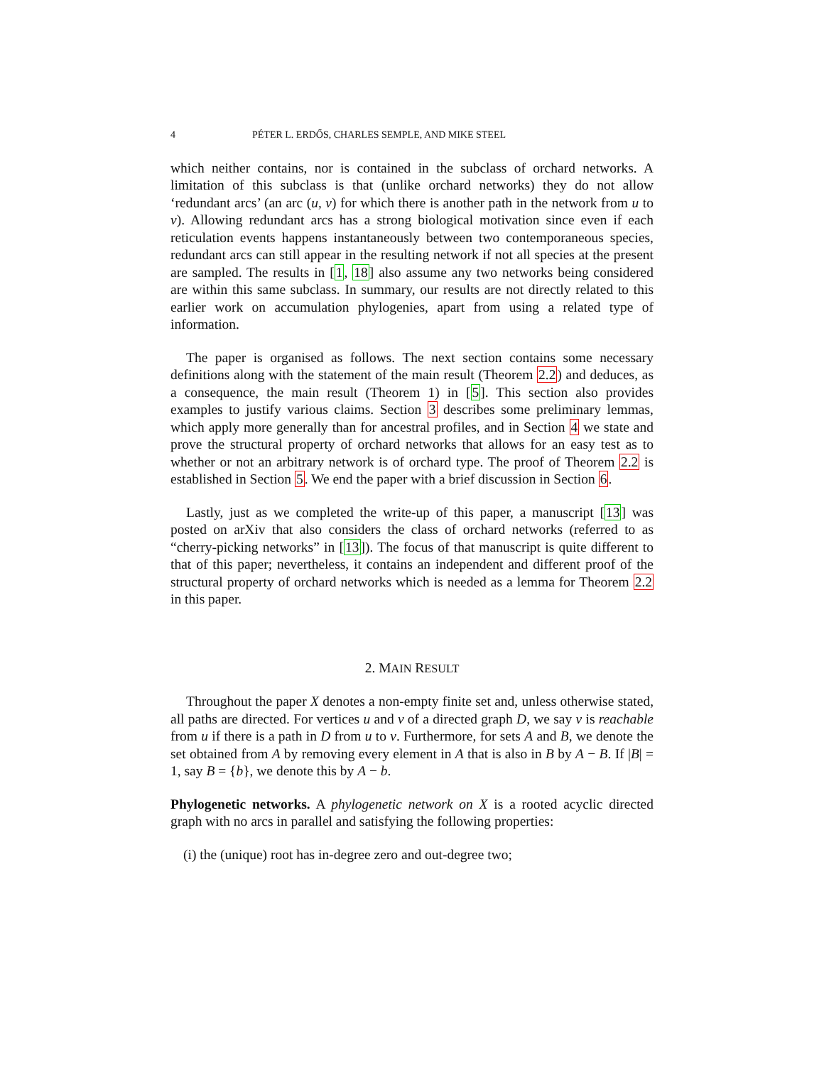4 PÉTER L. ERDŐS, CHARLES SEMPLE, AND MIKE STEEL
which neither contains, nor is contained in the subclass of orchard networks. A limitation of this subclass is that (unlike orchard networks) they do not allow ‘redundant arcs’ (an arc (u, v) for which there is another path in the network from u to v). Allowing redundant arcs has a strong biological motivation since even if each reticulation events happens instantaneously between two contemporaneous species, redundant arcs can still appear in the resulting network if not all species at the present are sampled. The results in [1, 18] also assume any two networks being considered are within this same subclass. In summary, our results are not directly related to this earlier work on accumulation phylogenies, apart from using a related type of information.
The paper is organised as follows. The next section contains some necessary definitions along with the statement of the main result (Theorem 2.2) and deduces, as a consequence, the main result (Theorem 1) in [5]. This section also provides examples to justify various claims. Section 3 describes some preliminary lemmas, which apply more generally than for ancestral profiles, and in Section 4 we state and prove the structural property of orchard networks that allows for an easy test as to whether or not an arbitrary network is of orchard type. The proof of Theorem 2.2 is established in Section 5. We end the paper with a brief discussion in Section 6.
Lastly, just as we completed the write-up of this paper, a manuscript [13] was posted on arXiv that also considers the class of orchard networks (referred to as “cherry-picking networks” in [13]). The focus of that manuscript is quite different to that of this paper; nevertheless, it contains an independent and different proof of the structural property of orchard networks which is needed as a lemma for Theorem 2.2 in this paper.
2. MAIN RESULT
Throughout the paper X denotes a non-empty finite set and, unless otherwise stated, all paths are directed. For vertices u and v of a directed graph D, we say v is reachable from u if there is a path in D from u to v. Furthermore, for sets A and B, we denote the set obtained from A by removing every element in A that is also in B by A − B. If |B| = 1, say B = {b}, we denote this by A − b.
Phylogenetic networks. A phylogenetic network on X is a rooted acyclic directed graph with no arcs in parallel and satisfying the following properties:
(i) the (unique) root has in-degree zero and out-degree two;